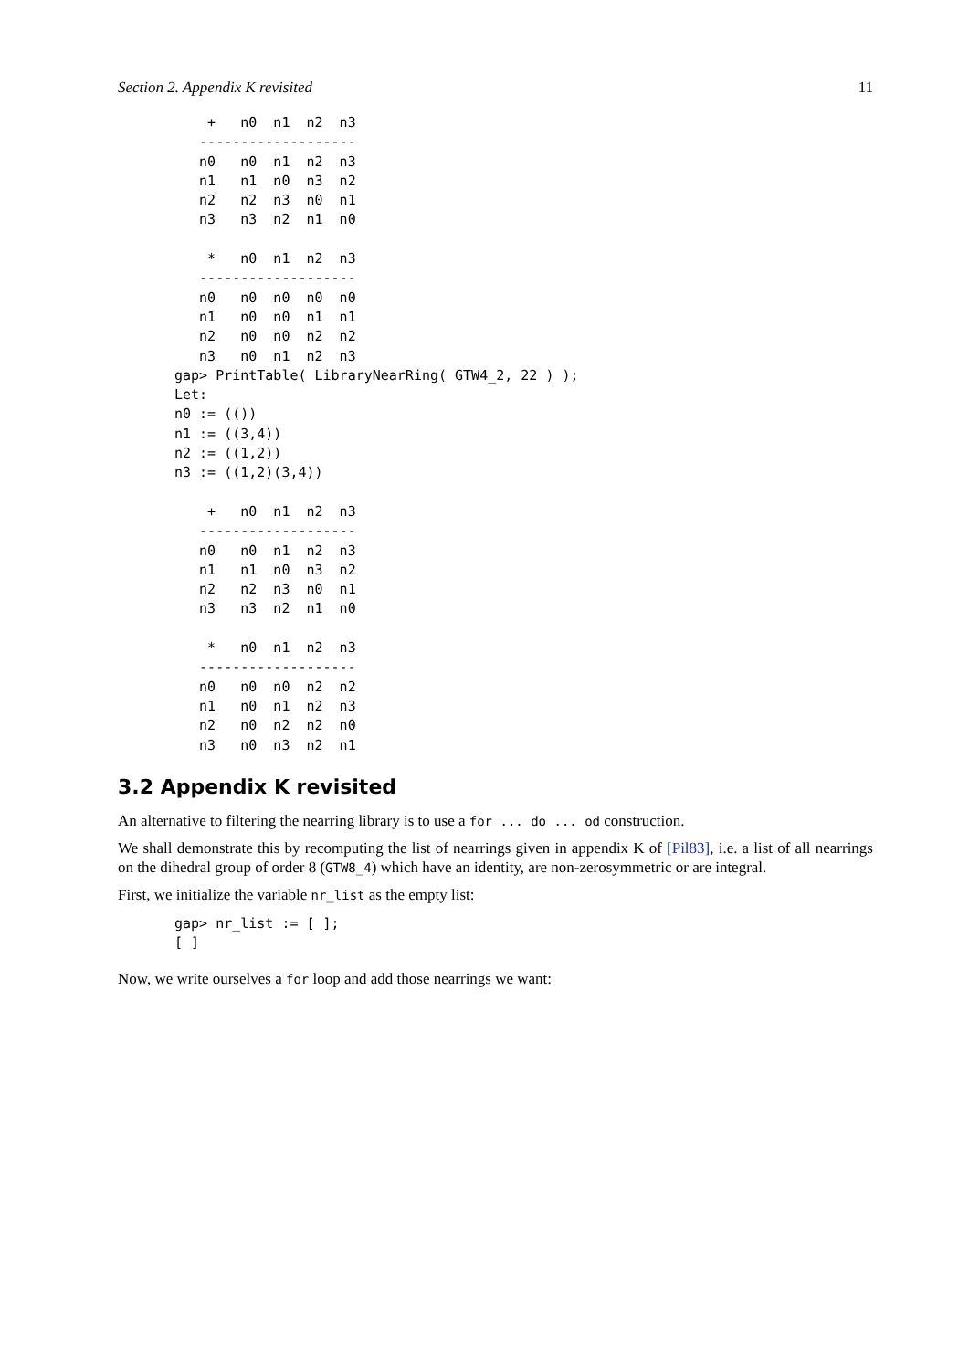Section 2. Appendix K revisited 11
    +   n0  n1  n2  n3
   -------------------
   n0   n0  n1  n2  n3
   n1   n1  n0  n3  n2
   n2   n2  n3  n0  n1
   n3   n3  n2  n1  n0

    *   n0  n1  n2  n3
   -------------------
   n0   n0  n0  n0  n0
   n1   n0  n0  n1  n1
   n2   n0  n0  n2  n2
   n3   n0  n1  n2  n3
gap> PrintTable( LibraryNearRing( GTW4_2, 22 ) );
Let:
n0 := (())
n1 := ((3,4))
n2 := ((1,2))
n3 := ((1,2)(3,4))

    +   n0  n1  n2  n3
   -------------------
   n0   n0  n1  n2  n3
   n1   n1  n0  n3  n2
   n2   n2  n3  n0  n1
   n3   n3  n2  n1  n0

    *   n0  n1  n2  n3
   -------------------
   n0   n0  n0  n2  n2
   n1   n0  n1  n2  n3
   n2   n0  n2  n2  n0
   n3   n0  n3  n2  n1
3.2 Appendix K revisited
An alternative to filtering the nearring library is to use a for ... do ... od construction.
We shall demonstrate this by recomputing the list of nearrings given in appendix K of [Pil83], i.e. a list of all nearrings on the dihedral group of order 8 (GTW8_4) which have an identity, are non-zerosymmetric or are integral.
First, we initialize the variable nr_list as the empty list:
gap> nr_list := [ ];
[ ]
Now, we write ourselves a for loop and add those nearrings we want: